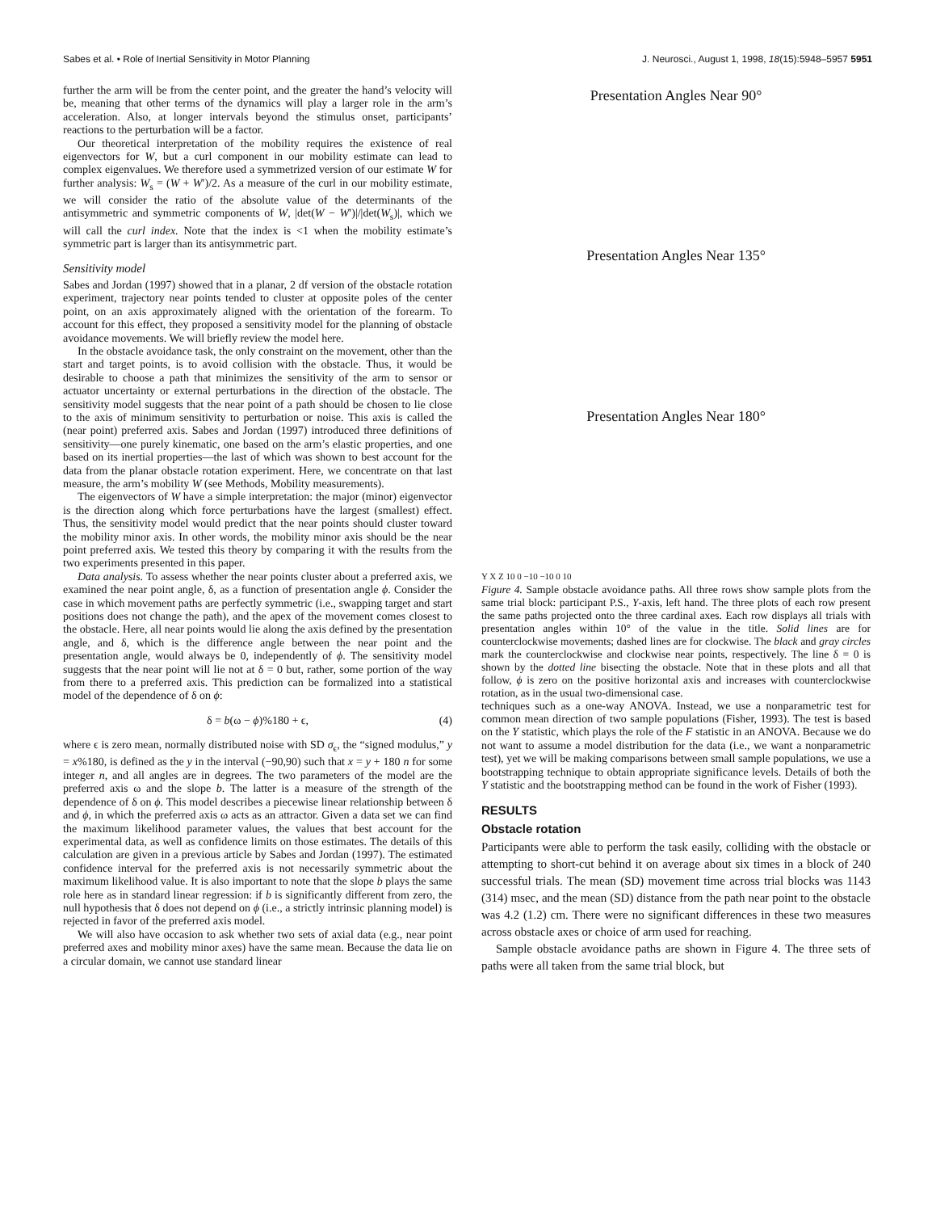Sabes et al. • Role of Inertial Sensitivity in Motor Planning J. Neurosci., August 1, 1998, 18(15):5948–5957 5951
further the arm will be from the center point, and the greater the hand’s velocity will be, meaning that other terms of the dynamics will play a larger role in the arm’s acceleration. Also, at longer intervals beyond the stimulus onset, participants’ reactions to the perturbation will be a factor.
Our theoretical interpretation of the mobility requires the existence of real eigenvectors for W, but a curl component in our mobility estimate can lead to complex eigenvalues. We therefore used a symmetrized version of our estimate W for further analysis: W<sub>s</sub> = (W + W′)/2. As a measure of the curl in our mobility estimate, we will consider the ratio of the absolute value of the determinants of the antisymmetric and symmetric components of W, |det(W − W′)|/|det(W<sub>s</sub>)|, which we will call the curl index. Note that the index is <1 when the mobility estimate’s symmetric part is larger than its antisymmetric part.
Sensitivity model
Sabes and Jordan (1997) showed that in a planar, 2 df version of the obstacle rotation experiment, trajectory near points tended to cluster at opposite poles of the center point, on an axis approximately aligned with the orientation of the forearm. To account for this effect, they proposed a sensitivity model for the planning of obstacle avoidance movements. We will briefly review the model here.
In the obstacle avoidance task, the only constraint on the movement, other than the start and target points, is to avoid collision with the obstacle. Thus, it would be desirable to choose a path that minimizes the sensitivity of the arm to sensor or actuator uncertainty or external perturbations in the direction of the obstacle. The sensitivity model suggests that the near point of a path should be chosen to lie close to the axis of minimum sensitivity to perturbation or noise. This axis is called the (near point) preferred axis. Sabes and Jordan (1997) introduced three definitions of sensitivity—one purely kinematic, one based on the arm’s elastic properties, and one based on its inertial properties—the last of which was shown to best account for the data from the planar obstacle rotation experiment. Here, we concentrate on that last measure, the arm’s mobility W (see Methods, Mobility measurements).
The eigenvectors of W have a simple interpretation: the major (minor) eigenvector is the direction along which force perturbations have the largest (smallest) effect. Thus, the sensitivity model would predict that the near points should cluster toward the mobility minor axis. In other words, the mobility minor axis should be the near point preferred axis. We tested this theory by comparing it with the results from the two experiments presented in this paper.
Data analysis. To assess whether the near points cluster about a preferred axis, we examined the near point angle, δ, as a function of presentation angle ϕ. Consider the case in which movement paths are perfectly symmetric (i.e., swapping target and start positions does not change the path), and the apex of the movement comes closest to the obstacle. Here, all near points would lie along the axis defined by the presentation angle, and δ, which is the difference angle between the near point and the presentation angle, would always be 0, independently of ϕ. The sensitivity model suggests that the near point will lie not at δ = 0 but, rather, some portion of the way from there to a preferred axis. This prediction can be formalized into a statistical model of the dependence of δ on ϕ:
δ = b(ω − ϕ)%180 + ϵ, (4)
where ϵ is zero mean, normally distributed noise with SD σ<sub>ϵ</sub>, the “signed modulus,” y = x%180, is defined as the y in the interval (−90,90) such that x = y + 180 n for some integer n, and all angles are in degrees. The two parameters of the model are the preferred axis ω and the slope b. The latter is a measure of the strength of the dependence of δ on ϕ. This model describes a piecewise linear relationship between δ and ϕ, in which the preferred axis ω acts as an attractor. Given a data set we can find the maximum likelihood parameter values, the values that best account for the experimental data, as well as confidence limits on those estimates. The details of this calculation are given in a previous article by Sabes and Jordan (1997). The estimated confidence interval for the preferred axis is not necessarily symmetric about the maximum likelihood value. It is also important to note that the slope b plays the same role here as in standard linear regression: if b is significantly different from zero, the null hypothesis that δ does not depend on ϕ (i.e., a strictly intrinsic planning model) is rejected in favor of the preferred axis model.
We will also have occasion to ask whether two sets of axial data (e.g., near point preferred axes and mobility minor axes) have the same mean. Because the data lie on a circular domain, we cannot use standard linear
Presentation Angles Near 90°
Presentation Angles Near 135°
Presentation Angles Near 180°
Y X Z 10 0 −10 −10 0 10
Figure 4. Sample obstacle avoidance paths. All three rows show sample plots from the same trial block: participant P.S., Y-axis, left hand. The three plots of each row present the same paths projected onto the three cardinal axes. Each row displays all trials with presentation angles within 10° of the value in the title. Solid lines are for counterclockwise movements; dashed lines are for clockwise. The black and gray circles mark the counterclockwise and clockwise near points, respectively. The line δ = 0 is shown by the dotted line bisecting the obstacle. Note that in these plots and all that follow, ϕ is zero on the positive horizontal axis and increases with counterclockwise rotation, as in the usual two-dimensional case.
techniques such as a one-way ANOVA. Instead, we use a nonparametric test for common mean direction of two sample populations (Fisher, 1993). The test is based on the Y statistic, which plays the role of the F statistic in an ANOVA. Because we do not want to assume a model distribution for the data (i.e., we want a nonparametric test), yet we will be making comparisons between small sample populations, we use a bootstrapping technique to obtain appropriate significance levels. Details of both the Y statistic and the bootstrapping method can be found in the work of Fisher (1993).
RESULTS
Obstacle rotation
Participants were able to perform the task easily, colliding with the obstacle or attempting to short-cut behind it on average about six times in a block of 240 successful trials. The mean (SD) movement time across trial blocks was 1143 (314) msec, and the mean (SD) distance from the path near point to the obstacle was 4.2 (1.2) cm. There were no significant differences in these two measures across obstacle axes or choice of arm used for reaching.
Sample obstacle avoidance paths are shown in Figure 4. The three sets of paths were all taken from the same trial block, but